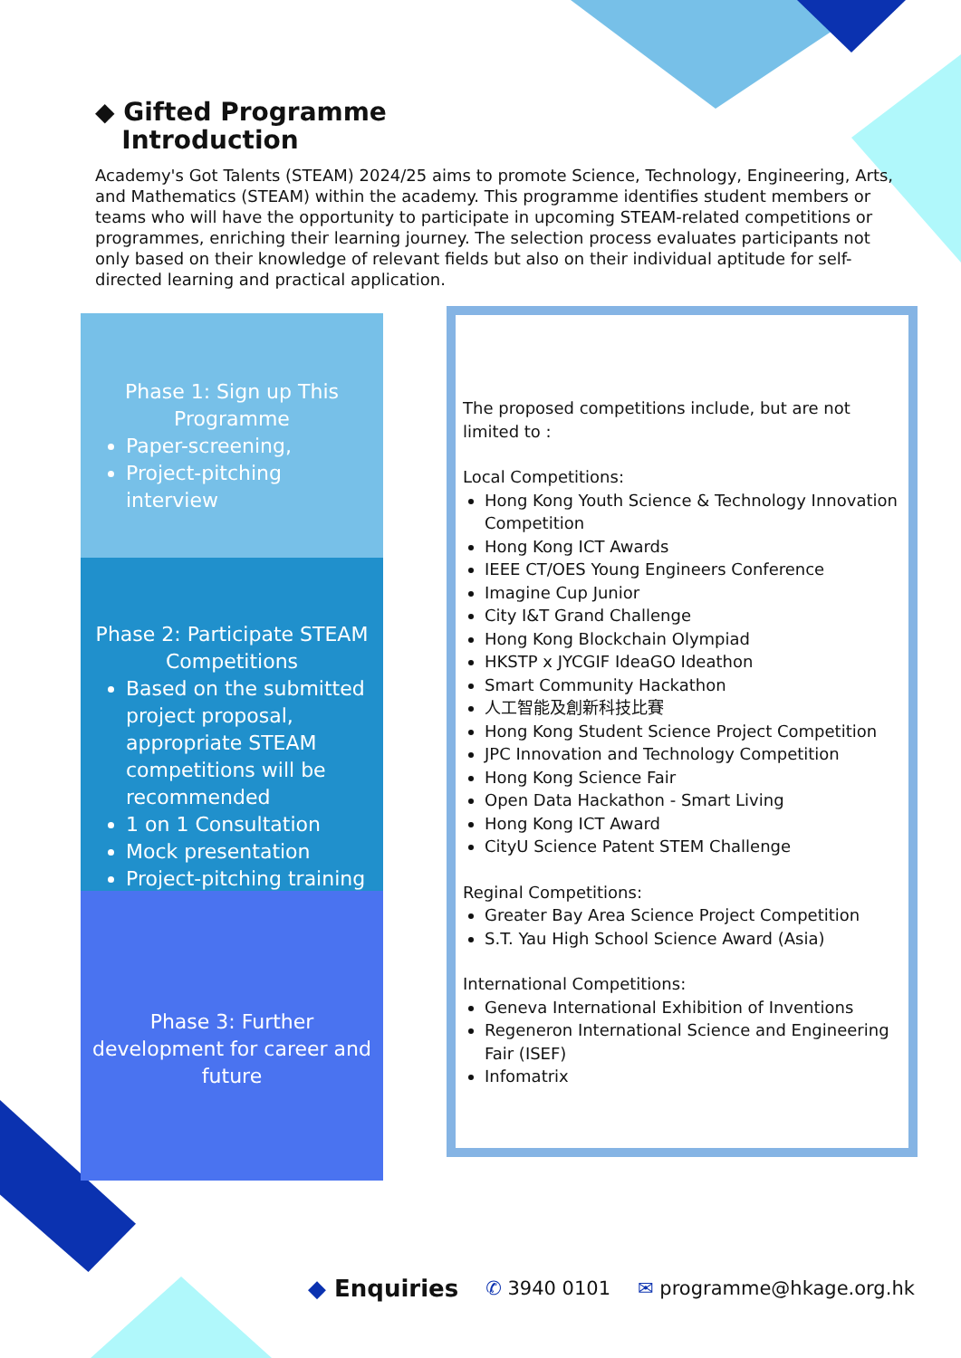◆ Gifted Programme
Introduction
Academy's Got Talents (STEAM) 2024/25 aims to promote Science, Technology, Engineering, Arts, and Mathematics (STEAM) within the academy. This programme identifies student members or teams who will have the opportunity to participate in upcoming STEAM-related competitions or programmes, enriching their learning journey. The selection process evaluates participants not only based on their knowledge of relevant fields but also on their individual aptitude for self-directed learning and practical application.
Phase 1: Sign up This Programme
Paper-screening,
Project-pitching interview
Phase 2: Participate STEAM Competitions
Based on the submitted project proposal, appropriate STEAM competitions will be recommended
1 on 1 Consultation
Mock presentation
Project-pitching training
Phase 3: Further development for career and future
The proposed competitions include, but are not limited to :
Local Competitions:
Hong Kong Youth Science & Technology Innovation Competition
Hong Kong ICT Awards
IEEE CT/OES Young Engineers Conference
Imagine Cup Junior
City I&T Grand Challenge
Hong Kong Blockchain Olympiad
HKSTP x JYCGIF IdeaGO Ideathon
Smart Community Hackathon
人工智能及創新科技比賽
Hong Kong Student Science Project Competition
JPC Innovation and Technology Competition
Hong Kong Science Fair
Open Data Hackathon - Smart Living
Hong Kong ICT Award
CityU Science Patent STEM Challenge
Reginal Competitions:
Greater Bay Area Science Project Competition
S.T. Yau High School Science Award (Asia)
International Competitions:
Geneva International Exhibition of Inventions
Regeneron International Science and Engineering Fair (ISEF)
Infomatrix
◆ Enquiries ✆ 3940 0101 ✉ programme@hkage.org.hk